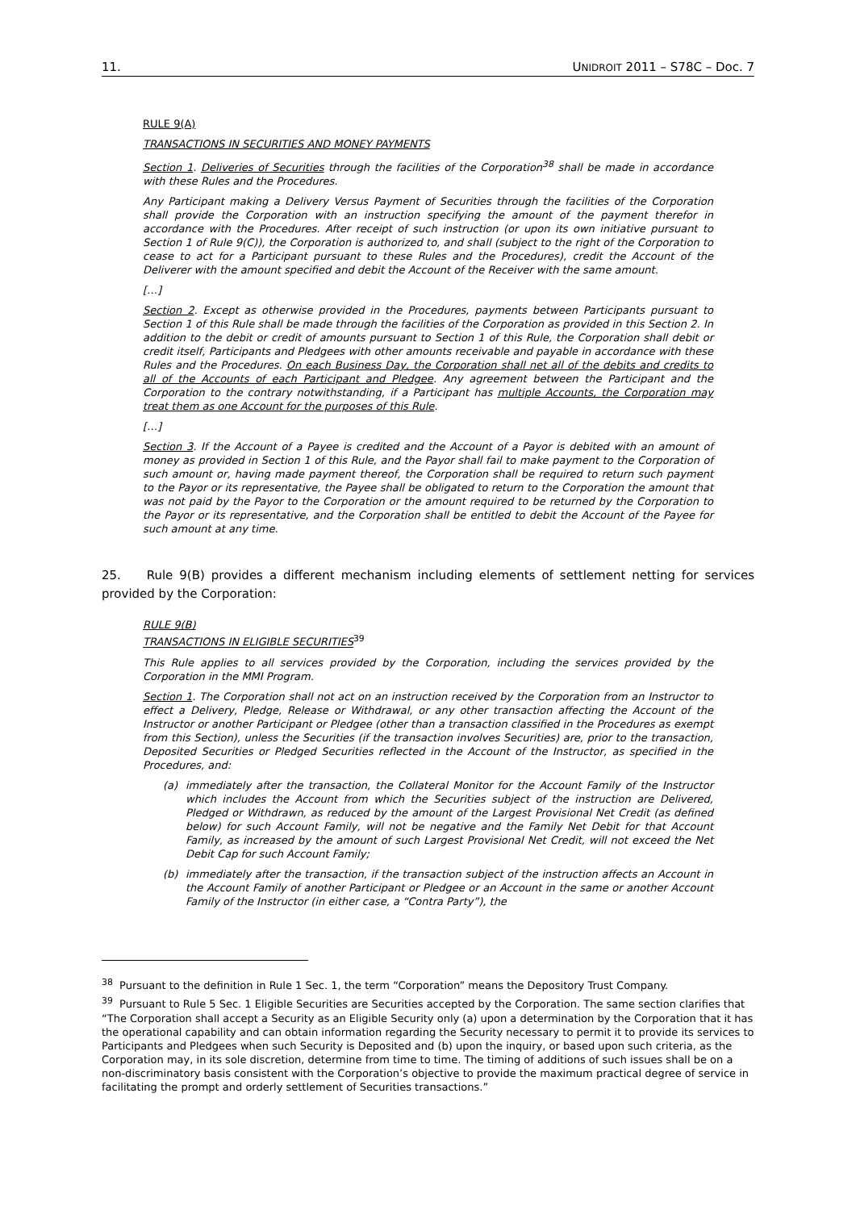11. UNIDROIT 2011 – S78C – Doc. 7
RULE 9(A)
TRANSACTIONS IN SECURITIES AND MONEY PAYMENTS
Section 1. Deliveries of Securities through the facilities of the Corporation<sup>38</sup> shall be made in accordance with these Rules and the Procedures.
Any Participant making a Delivery Versus Payment of Securities through the facilities of the Corporation shall provide the Corporation with an instruction specifying the amount of the payment therefor in accordance with the Procedures. After receipt of such instruction (or upon its own initiative pursuant to Section 1 of Rule 9(C)), the Corporation is authorized to, and shall (subject to the right of the Corporation to cease to act for a Participant pursuant to these Rules and the Procedures), credit the Account of the Deliverer with the amount specified and debit the Account of the Receiver with the same amount.
[…]
Section 2. Except as otherwise provided in the Procedures, payments between Participants pursuant to Section 1 of this Rule shall be made through the facilities of the Corporation as provided in this Section 2. In addition to the debit or credit of amounts pursuant to Section 1 of this Rule, the Corporation shall debit or credit itself, Participants and Pledgees with other amounts receivable and payable in accordance with these Rules and the Procedures. On each Business Day, the Corporation shall net all of the debits and credits to all of the Accounts of each Participant and Pledgee. Any agreement between the Participant and the Corporation to the contrary notwithstanding, if a Participant has multiple Accounts, the Corporation may treat them as one Account for the purposes of this Rule.
[…]
Section 3. If the Account of a Payee is credited and the Account of a Payor is debited with an amount of money as provided in Section 1 of this Rule, and the Payor shall fail to make payment to the Corporation of such amount or, having made payment thereof, the Corporation shall be required to return such payment to the Payor or its representative, the Payee shall be obligated to return to the Corporation the amount that was not paid by the Payor to the Corporation or the amount required to be returned by the Corporation to the Payor or its representative, and the Corporation shall be entitled to debit the Account of the Payee for such amount at any time.
25. Rule 9(B) provides a different mechanism including elements of settlement netting for services provided by the Corporation:
RULE 9(B)
TRANSACTIONS IN ELIGIBLE SECURITIES<sup>39</sup>
This Rule applies to all services provided by the Corporation, including the services provided by the Corporation in the MMI Program.
Section 1. The Corporation shall not act on an instruction received by the Corporation from an Instructor to effect a Delivery, Pledge, Release or Withdrawal, or any other transaction affecting the Account of the Instructor or another Participant or Pledgee (other than a transaction classified in the Procedures as exempt from this Section), unless the Securities (if the transaction involves Securities) are, prior to the transaction, Deposited Securities or Pledged Securities reflected in the Account of the Instructor, as specified in the Procedures, and:
(a) immediately after the transaction, the Collateral Monitor for the Account Family of the Instructor which includes the Account from which the Securities subject of the instruction are Delivered, Pledged or Withdrawn, as reduced by the amount of the Largest Provisional Net Credit (as defined below) for such Account Family, will not be negative and the Family Net Debit for that Account Family, as increased by the amount of such Largest Provisional Net Credit, will not exceed the Net Debit Cap for such Account Family;
(b) immediately after the transaction, if the transaction subject of the instruction affects an Account in the Account Family of another Participant or Pledgee or an Account in the same or another Account Family of the Instructor (in either case, a “Contra Party”), the
<sup>38</sup> Pursuant to the definition in Rule 1 Sec. 1, the term “Corporation” means the Depository Trust Company.
<sup>39</sup> Pursuant to Rule 5 Sec. 1 Eligible Securities are Securities accepted by the Corporation. The same section clarifies that “The Corporation shall accept a Security as an Eligible Security only (a) upon a determination by the Corporation that it has the operational capability and can obtain information regarding the Security necessary to permit it to provide its services to Participants and Pledgees when such Security is Deposited and (b) upon the inquiry, or based upon such criteria, as the Corporation may, in its sole discretion, determine from time to time. The timing of additions of such issues shall be on a non-discriminatory basis consistent with the Corporation’s objective to provide the maximum practical degree of service in facilitating the prompt and orderly settlement of Securities transactions.”